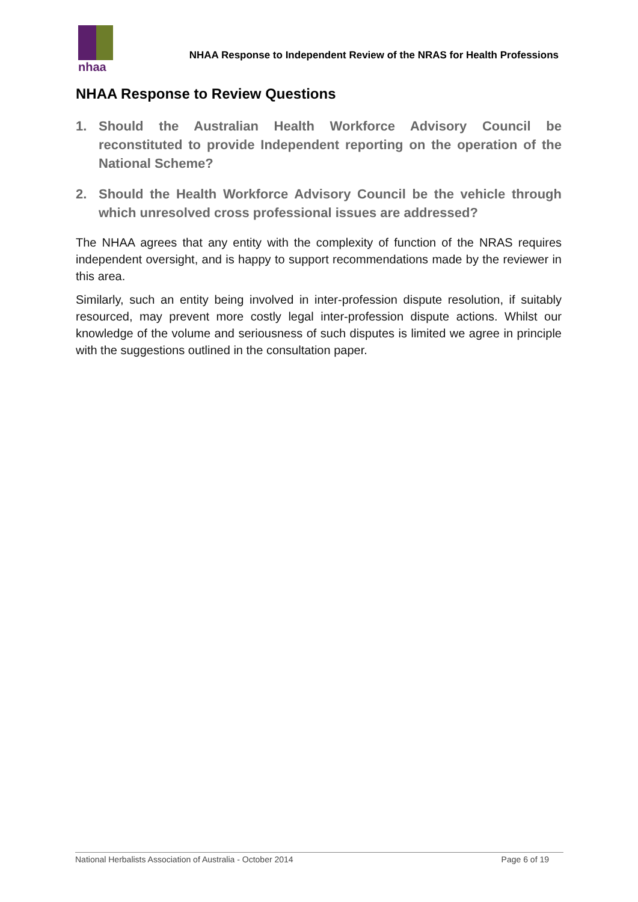nhaa
NHAA Response to Independent Review of the NRAS for Health Professions
NHAA Response to Review Questions
1. Should the Australian Health Workforce Advisory Council be reconstituted to provide Independent reporting on the operation of the National Scheme?
2. Should the Health Workforce Advisory Council be the vehicle through which unresolved cross professional issues are addressed?
The NHAA agrees that any entity with the complexity of function of the NRAS requires independent oversight, and is happy to support recommendations made by the reviewer in this area.
Similarly, such an entity being involved in inter-profession dispute resolution, if suitably resourced, may prevent more costly legal inter-profession dispute actions. Whilst our knowledge of the volume and seriousness of such disputes is limited we agree in principle with the suggestions outlined in the consultation paper.
National Herbalists Association of Australia - October 2014 Page 6 of 19